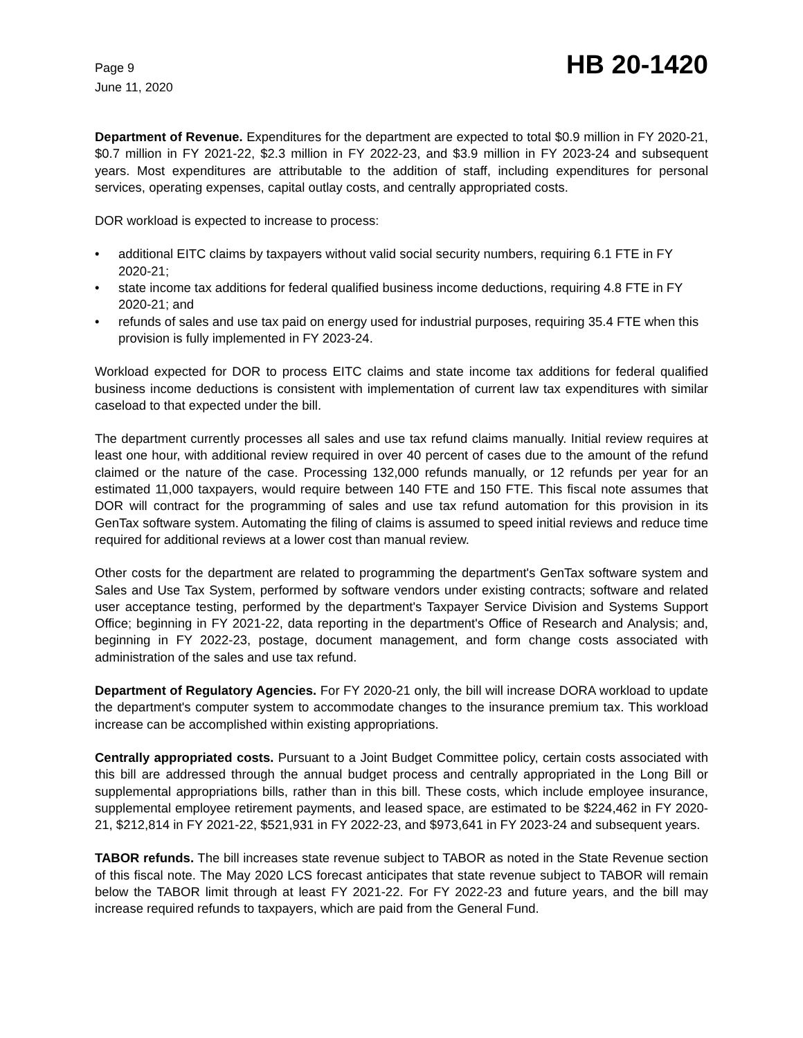Page 9
June 11, 2020
HB 20-1420
Department of Revenue. Expenditures for the department are expected to total $0.9 million in FY 2020-21, $0.7 million in FY 2021-22, $2.3 million in FY 2022-23, and $3.9 million in FY 2023-24 and subsequent years. Most expenditures are attributable to the addition of staff, including expenditures for personal services, operating expenses, capital outlay costs, and centrally appropriated costs.
DOR workload is expected to increase to process:
• additional EITC claims by taxpayers without valid social security numbers, requiring 6.1 FTE in FY 2020-21;
• state income tax additions for federal qualified business income deductions, requiring 4.8 FTE in FY 2020-21; and
• refunds of sales and use tax paid on energy used for industrial purposes, requiring 35.4 FTE when this provision is fully implemented in FY 2023-24.
Workload expected for DOR to process EITC claims and state income tax additions for federal qualified business income deductions is consistent with implementation of current law tax expenditures with similar caseload to that expected under the bill.
The department currently processes all sales and use tax refund claims manually. Initial review requires at least one hour, with additional review required in over 40 percent of cases due to the amount of the refund claimed or the nature of the case. Processing 132,000 refunds manually, or 12 refunds per year for an estimated 11,000 taxpayers, would require between 140 FTE and 150 FTE. This fiscal note assumes that DOR will contract for the programming of sales and use tax refund automation for this provision in its GenTax software system. Automating the filing of claims is assumed to speed initial reviews and reduce time required for additional reviews at a lower cost than manual review.
Other costs for the department are related to programming the department's GenTax software system and Sales and Use Tax System, performed by software vendors under existing contracts; software and related user acceptance testing, performed by the department's Taxpayer Service Division and Systems Support Office; beginning in FY 2021-22, data reporting in the department's Office of Research and Analysis; and, beginning in FY 2022-23, postage, document management, and form change costs associated with administration of the sales and use tax refund.
Department of Regulatory Agencies. For FY 2020-21 only, the bill will increase DORA workload to update the department's computer system to accommodate changes to the insurance premium tax. This workload increase can be accomplished within existing appropriations.
Centrally appropriated costs. Pursuant to a Joint Budget Committee policy, certain costs associated with this bill are addressed through the annual budget process and centrally appropriated in the Long Bill or supplemental appropriations bills, rather than in this bill. These costs, which include employee insurance, supplemental employee retirement payments, and leased space, are estimated to be $224,462 in FY 2020-21, $212,814 in FY 2021-22, $521,931 in FY 2022-23, and $973,641 in FY 2023-24 and subsequent years.
TABOR refunds. The bill increases state revenue subject to TABOR as noted in the State Revenue section of this fiscal note. The May 2020 LCS forecast anticipates that state revenue subject to TABOR will remain below the TABOR limit through at least FY 2021-22. For FY 2022-23 and future years, and the bill may increase required refunds to taxpayers, which are paid from the General Fund.